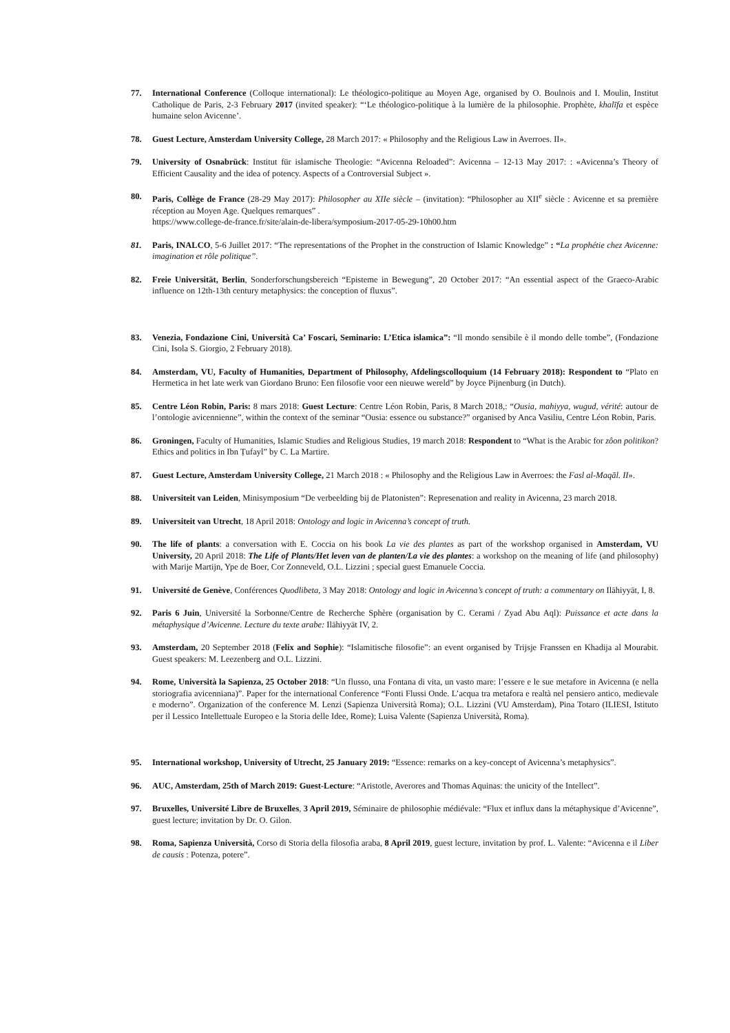77. International Conference (Colloque international): Le théologico-politique au Moyen Age, organised by O. Boulnois and I. Moulin, Institut Catholique de Paris, 2-3 February 2017 (invited speaker): “‘Le théologico-politique à la lumière de la philosophie. Prophète, khalīfa et espèce humaine selon Avicenne’.
78. Guest Lecture, Amsterdam University College, 28 March 2017: « Philosophy and the Religious Law in Averroes. II».
79. University of Osnabrück: Institut für islamische Theologie: “Avicenna Reloaded”: Avicenna – 12-13 May 2017: : «Avicenna’s Theory of Efficient Causality and the idea of potency. Aspects of a Controversial Subject ».
80. Paris, Collège de France (28-29 May 2017): Philosopher au XIIe siècle – (invitation): “Philosopher au XII<sup>e</sup> siècle : Avicenne et sa première réception au Moyen Age. Quelques remarques” .
https://www.college-de-france.fr/site/alain-de-libera/symposium-2017-05-29-10h00.htm
81. Paris, INALCO, 5-6 Juillet 2017: “The representations of the Prophet in the construction of Islamic Knowledge” : “La prophétie chez Avicenne: imagination et rôle politique”.
82. Freie Universität, Berlin, Sonderforschungsbereich “Episteme in Bewegung”, 20 October 2017: “An essential aspect of the Graeco-Arabic influence on 12th-13th century metaphysics: the conception of fluxus”.
83. Venezia, Fondazione Cini, Università Ca’ Foscari, Seminario: L’Etica islamica”: “Il mondo sensibile è il mondo delle tombe”, (Fondazione Cini, Isola S. Giorgio, 2 February 2018).
84. Amsterdam, VU, Faculty of Humanities, Department of Philosophy, Afdelingscolloquium (14 February 2018): Respondent to “Plato en Hermetica in het late werk van Giordano Bruno: Een filosofie voor een nieuwe wereld” by Joyce Pijnenburg (in Dutch).
85. Centre Léon Robin, Paris: 8 mars 2018: Guest Lecture: Centre Léon Robin, Paris, 8 March 2018,: “Ousia, mahiyya, wugud, vérité: autour de l’ontologie avicennienne”, within the context of the seminar “Ousia: essence ou substance?” organised by Anca Vasiliu, Centre Léon Robin, Paris.
86. Groningen, Faculty of Humanities, Islamic Studies and Religious Studies, 19 march 2018: Respondent to “What is the Arabic for zôon politikon? Ethics and politics in Ibn Ṭufayl” by C. La Martire.
87. Guest Lecture, Amsterdam University College, 21 March 2018 : « Philosophy and the Religious Law in Averroes: the Fasl al-Maqāl. II».
88. Universiteit van Leiden, Minisymposium “De verbeelding bij de Platonisten”: Represenation and reality in Avicenna, 23 march 2018.
89. Universiteit van Utrecht, 18 April 2018: Ontology and logic in Avicenna’s concept of truth.
90. The life of plants: a conversation with E. Coccia on his book La vie des plantes as part of the workshop organised in Amsterdam, VU University, 20 April 2018: The Life of Plants/Het leven van de planten/La vie des plantes: a workshop on the meaning of life (and philosophy) with Marije Martijn, Ype de Boer, Cor Zonneveld, O.L. Lizzini ; special guest Emanuele Coccia.
91. Université de Genève, Conférences Quodlibeta, 3 May 2018: Ontology and logic in Avicenna’s concept of truth: a commentary on Ilāhiyyāt, I, 8.
92. Paris 6 Juin, Université la Sorbonne/Centre de Recherche Sphère (organisation by C. Cerami / Zyad Abu Aql): Puissance et acte dans la métaphysique d’Avicenne. Lecture du texte arabe: Ilāhiyyāt IV, 2.
93. Amsterdam, 20 September 2018 (Felix and Sophie): “Islamitische filosofie”: an event organised by Trijsje Franssen en Khadija al Mourabit. Guest speakers: M. Leezenberg and O.L. Lizzini.
94. Rome, Università la Sapienza, 25 October 2018: “Un flusso, una Fontana di vita, un vasto mare: l’essere e le sue metafore in Avicenna (e nella storiografia avicenniana)”. Paper for the international Conference “Fonti Flussi Onde. L’acqua tra metafora e realtà nel pensiero antico, medievale e moderno”. Organization of the conference M. Lenzi (Sapienza Università Roma); O.L. Lizzini (VU Amsterdam), Pina Totaro (ILIESI, Istituto per il Lessico Intellettuale Europeo e la Storia delle Idee, Rome); Luisa Valente (Sapienza Università, Roma).
95. International workshop, University of Utrecht, 25 January 2019: “Essence: remarks on a key-concept of Avicenna’s metaphysics”.
96. AUC, Amsterdam, 25th of March 2019: Guest-Lecture: “Aristotle, Averores and Thomas Aquinas: the unicity of the Intellect”.
97. Bruxelles, Université Libre de Bruxelles, 3 April 2019, Séminaire de philosophie médiévale: “Flux et influx dans la métaphysique d’Avicenne”, guest lecture; invitation by Dr. O. Gilon.
98. Roma, Sapienza Università, Corso di Storia della filosofia araba, 8 April 2019, guest lecture, invitation by prof. L. Valente: “Avicenna e il Liber de causis : Potenza, potere”.